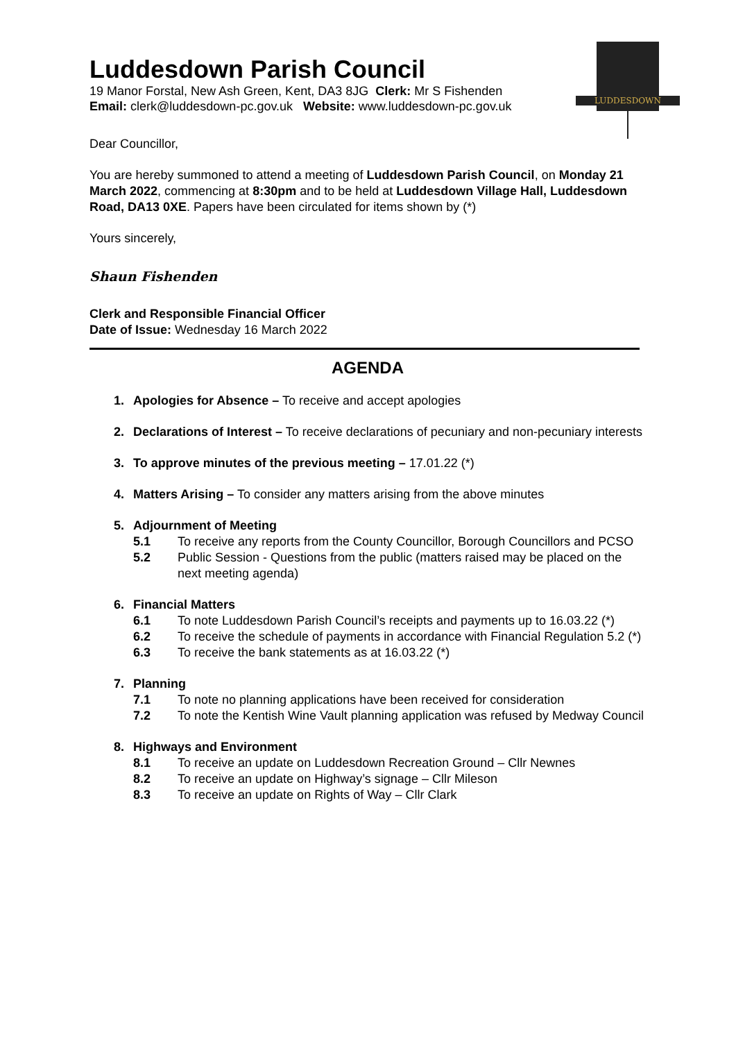LUDDESDOWN
Luddesdown Parish Council
19 Manor Forstal, New Ash Green, Kent, DA3 8JG Clerk: Mr S Fishenden
Email: clerk@luddesdown-pc.gov.uk Website: www.luddesdown-pc.gov.uk
Dear Councillor,
You are hereby summoned to attend a meeting of Luddesdown Parish Council, on Monday 21 March 2022, commencing at 8:30pm and to be held at Luddesdown Village Hall, Luddesdown Road, DA13 0XE. Papers have been circulated for items shown by (*)
Yours sincerely,
Shaun Fishenden
Clerk and Responsible Financial Officer
Date of Issue: Wednesday 16 March 2022
AGENDA
1. Apologies for Absence – To receive and accept apologies
2. Declarations of Interest – To receive declarations of pecuniary and non-pecuniary interests
3. To approve minutes of the previous meeting – 17.01.22 (*)
4. Matters Arising – To consider any matters arising from the above minutes
5. Adjournment of Meeting
5.1 To receive any reports from the County Councillor, Borough Councillors and PCSO
5.2 Public Session - Questions from the public (matters raised may be placed on the next meeting agenda)
6. Financial Matters
6.1 To note Luddesdown Parish Council’s receipts and payments up to 16.03.22 (*)
6.2 To receive the schedule of payments in accordance with Financial Regulation 5.2 (*)
6.3 To receive the bank statements as at 16.03.22 (*)
7. Planning
7.1 To note no planning applications have been received for consideration
7.2 To note the Kentish Wine Vault planning application was refused by Medway Council
8. Highways and Environment
8.1 To receive an update on Luddesdown Recreation Ground – Cllr Newnes
8.2 To receive an update on Highway’s signage – Cllr Mileson
8.3 To receive an update on Rights of Way – Cllr Clark